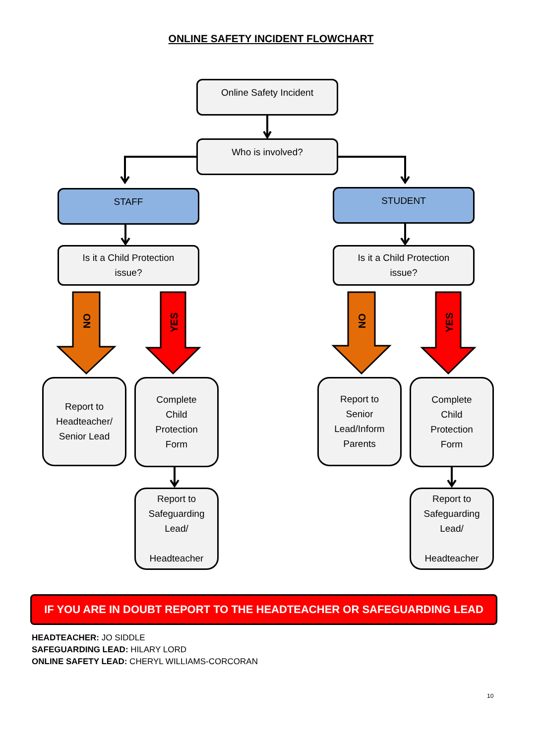ONLINE SAFETY INCIDENT FLOWCHART
NO
YES
NO
YES
Online Safety Incident
Who is involved?
STAFF STUDENT
Is it a Child Protection
issue?
Is it a Child Protection
issue?
Report to
Headteacher/
Senior Lead
Complete
Child
Protection
Form
Report to
Senior
Lead/Inform
Parents
Complete
Child
Protection
Form
Report to
Safeguarding
Lead/
Headteacher
Report to
Safeguarding
Lead/
Headteacher
IF YOU ARE IN DOUBT REPORT TO THE HEADTEACHER OR SAFEGUARDING LEAD
HEADTEACHER: JO SIDDLE
SAFEGUARDING LEAD: HILARY LORD
ONLINE SAFETY LEAD: CHERYL WILLIAMS-CORCORAN
10